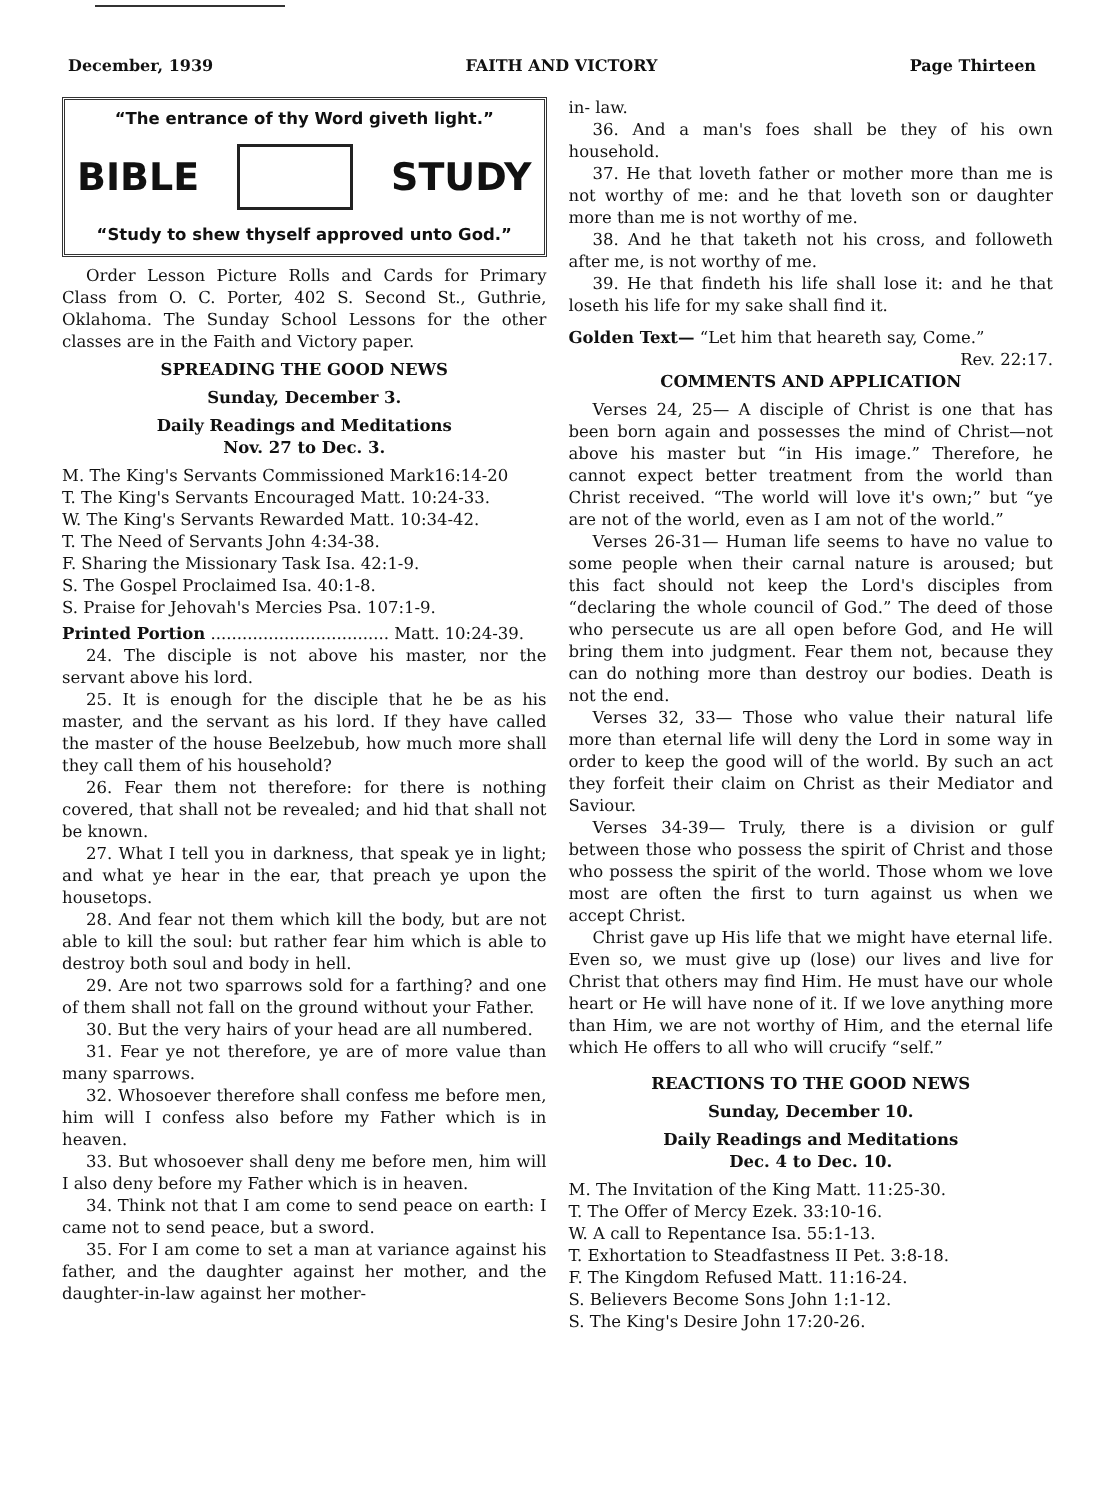December, 1939 FAITH AND VICTORY Page Thirteen
“The entrance of thy Word giveth light.”
BIBLE STUDY
“Study to shew thyself approved unto God.”
Order Lesson Picture Rolls and Cards for Primary Class from O. C. Porter, 402 S. Second St., Guthrie, Oklahoma. The Sunday School Lessons for the other classes are in the Faith and Victory paper.
SPREADING THE GOOD NEWS
Sunday, December 3.
Daily Readings and Meditations
Nov. 27 to Dec. 3.
M. The King's Servants Commissioned Mark16:14-20
T. The King's Servants Encouraged Matt. 10:24-33.
W. The King's Servants Rewarded Matt. 10:34-42.
T. The Need of Servants John 4:34-38.
F. Sharing the Missionary Task Isa. 42:1-9.
S. The Gospel Proclaimed Isa. 40:1-8.
S. Praise for Jehovah's Mercies Psa. 107:1-9.
Printed Portion .................................. Matt. 10:24-39.
24. The disciple is not above his master, nor the servant above his lord.
25. It is enough for the disciple that he be as his master, and the servant as his lord. If they have called the master of the house Beelzebub, how much more shall they call them of his household?
26. Fear them not therefore: for there is nothing covered, that shall not be revealed; and hid that shall not be known.
27. What I tell you in darkness, that speak ye in light; and what ye hear in the ear, that preach ye upon the housetops.
28. And fear not them which kill the body, but are not able to kill the soul: but rather fear him which is able to destroy both soul and body in hell.
29. Are not two sparrows sold for a farthing? and one of them shall not fall on the ground without your Father.
30. But the very hairs of your head are all numbered.
31. Fear ye not therefore, ye are of more value than many sparrows.
32. Whosoever therefore shall confess me before men, him will I confess also before my Father which is in heaven.
33. But whosoever shall deny me before men, him will I also deny before my Father which is in heaven.
34. Think not that I am come to send peace on earth: I came not to send peace, but a sword.
35. For I am come to set a man at variance against his father, and the daughter against her mother, and the daughter-in-law against her mother-
in- law.
36. And a man's foes shall be they of his own household.
37. He that loveth father or mother more than me is not worthy of me: and he that loveth son or daughter more than me is not worthy of me.
38. And he that taketh not his cross, and followeth after me, is not worthy of me.
39. He that findeth his life shall lose it: and he that loseth his life for my sake shall find it.
Golden Text— “Let him that heareth say, Come.”
Rev. 22:17.
COMMENTS AND APPLICATION
Verses 24, 25— A disciple of Christ is one that has been born again and possesses the mind of Christ—not above his master but “in His image.” Therefore, he cannot expect better treatment from the world than Christ received. “The world will love it's own;” but “ye are not of the world, even as I am not of the world.”
Verses 26-31— Human life seems to have no value to some people when their carnal nature is aroused; but this fact should not keep the Lord's disciples from “declaring the whole council of God.” The deed of those who persecute us are all open before God, and He will bring them into judgment. Fear them not, because they can do nothing more than destroy our bodies. Death is not the end.
Verses 32, 33— Those who value their natural life more than eternal life will deny the Lord in some way in order to keep the good will of the world. By such an act they forfeit their claim on Christ as their Mediator and Saviour.
Verses 34-39— Truly, there is a division or gulf between those who possess the spirit of Christ and those who possess the spirit of the world. Those whom we love most are often the first to turn against us when we accept Christ.
Christ gave up His life that we might have eternal life. Even so, we must give up (lose) our lives and live for Christ that others may find Him. He must have our whole heart or He will have none of it. If we love anything more than Him, we are not worthy of Him, and the eternal life which He offers to all who will crucify “self.”
REACTIONS TO THE GOOD NEWS
Sunday, December 10.
Daily Readings and Meditations
Dec. 4 to Dec. 10.
M. The Invitation of the King Matt. 11:25-30.
T. The Offer of Mercy Ezek. 33:10-16.
W. A call to Repentance Isa. 55:1-13.
T. Exhortation to Steadfastness II Pet. 3:8-18.
F. The Kingdom Refused Matt. 11:16-24.
S. Believers Become Sons John 1:1-12.
S. The King's Desire John 17:20-26.